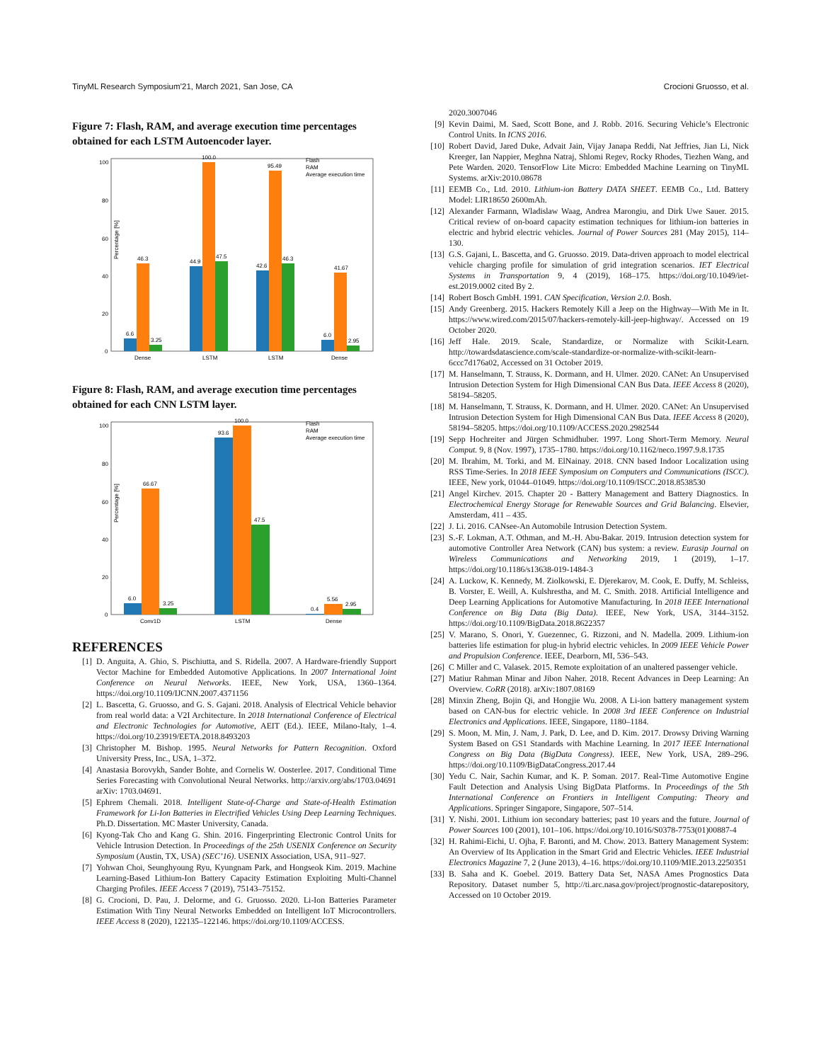TinyML Research Symposium’21, March 2021, San Jose, CA Crocioni Gruosso, et al.
Figure 7: Flash, RAM, and average execution time percentages obtained for each LSTM Autoencoder layer.
100
80
60
40
20
0
Percentage [%]
6.6
46.3
3.25
44.9
100.0
47.5
42.6
95.49
46.3
6.0
41.67
2.95
Dense
LSTM
LSTM
Dense
Flash
RAM
Average execution time
Figure 8: Flash, RAM, and average execution time percentages obtained for each CNN LSTM layer.
100
80
60
40
20
0
Percentage [%]
6.0
66.67
3.25
93.6
100.0
47.5
0.4
5.56
2.95
Conv1D
LSTM
Dense
Flash
RAM
Average execution time
REFERENCES
[1] D. Anguita, A. Ghio, S. Pischiutta, and S. Ridella. 2007. A Hardware-friendly Support Vector Machine for Embedded Automotive Applications. In 2007 International Joint Conference on Neural Networks. IEEE, New York, USA, 1360–1364. https://doi.org/10.1109/IJCNN.2007.4371156
[2] L. Bascetta, G. Gruosso, and G. S. Gajani. 2018. Analysis of Electrical Vehicle behavior from real world data: a V2I Architecture. In 2018 International Conference of Electrical and Electronic Technologies for Automotive, AEIT (Ed.). IEEE, Milano-Italy, 1–4. https://doi.org/10.23919/EETA.2018.8493203
[3] Christopher M. Bishop. 1995. Neural Networks for Pattern Recognition. Oxford University Press, Inc., USA, 1–372.
[4] Anastasia Borovykh, Sander Bohte, and Cornelis W. Oosterlee. 2017. Conditional Time Series Forecasting with Convolutional Neural Networks. http://arxiv.org/abs/1703.04691 arXiv: 1703.04691.
[5] Ephrem Chemali. 2018. Intelligent State-of-Charge and State-of-Health Estimation Framework for Li-Ion Batteries in Electrified Vehicles Using Deep Learning Techniques. Ph.D. Dissertation. MC Master University, Canada.
[6] Kyong-Tak Cho and Kang G. Shin. 2016. Fingerprinting Electronic Control Units for Vehicle Intrusion Detection. In Proceedings of the 25th USENIX Conference on Security Symposium (Austin, TX, USA) (SEC’16). USENIX Association, USA, 911–927.
[7] Yohwan Choi, Seunghyoung Ryu, Kyungnam Park, and Hongseok Kim. 2019. Machine Learning-Based Lithium-Ion Battery Capacity Estimation Exploiting Multi-Channel Charging Profiles. IEEE Access 7 (2019), 75143–75152.
[8] G. Crocioni, D. Pau, J. Delorme, and G. Gruosso. 2020. Li-Ion Batteries Parameter Estimation With Tiny Neural Networks Embedded on Intelligent IoT Microcontrollers. IEEE Access 8 (2020), 122135–122146. https://doi.org/10.1109/ACCESS.
2020.3007046
[9] Kevin Daimi, M. Saed, Scott Bone, and J. Robb. 2016. Securing Vehicle’s Electronic Control Units. In ICNS 2016.
[10] Robert David, Jared Duke, Advait Jain, Vijay Janapa Reddi, Nat Jeffries, Jian Li, Nick Kreeger, Ian Nappier, Meghna Natraj, Shlomi Regev, Rocky Rhodes, Tiezhen Wang, and Pete Warden. 2020. TensorFlow Lite Micro: Embedded Machine Learning on TinyML Systems. arXiv:2010.08678
[11] EEMB Co., Ltd. 2010. Lithium-ion Battery DATA SHEET. EEMB Co., Ltd. Battery Model: LIR18650 2600mAh.
[12] Alexander Farmann, Wladislaw Waag, Andrea Marongiu, and Dirk Uwe Sauer. 2015. Critical review of on-board capacity estimation techniques for lithium-ion batteries in electric and hybrid electric vehicles. Journal of Power Sources 281 (May 2015), 114–130.
[13] G.S. Gajani, L. Bascetta, and G. Gruosso. 2019. Data-driven approach to model electrical vehicle charging profile for simulation of grid integration scenarios. IET Electrical Systems in Transportation 9, 4 (2019), 168–175. https://doi.org/10.1049/iet-est.2019.0002 cited By 2.
[14] Robert Bosch GmbH. 1991. CAN Specification, Version 2.0. Bosh.
[15] Andy Greenberg. 2015. Hackers Remotely Kill a Jeep on the Highway—With Me in It. https://www.wired.com/2015/07/hackers-remotely-kill-jeep-highway/. Accessed on 19 October 2020.
[16] Jeff Hale. 2019. Scale, Standardize, or Normalize with Scikit-Learn. http://towardsdatascience.com/scale-standardize-or-normalize-with-scikit-learn-6ccc7d176a02, Accessed on 31 October 2019.
[17] M. Hanselmann, T. Strauss, K. Dormann, and H. Ulmer. 2020. CANet: An Unsupervised Intrusion Detection System for High Dimensional CAN Bus Data. IEEE Access 8 (2020), 58194–58205.
[18] M. Hanselmann, T. Strauss, K. Dormann, and H. Ulmer. 2020. CANet: An Unsupervised Intrusion Detection System for High Dimensional CAN Bus Data. IEEE Access 8 (2020), 58194–58205. https://doi.org/10.1109/ACCESS.2020.2982544
[19] Sepp Hochreiter and Jürgen Schmidhuber. 1997. Long Short-Term Memory. Neural Comput. 9, 8 (Nov. 1997), 1735–1780. https://doi.org/10.1162/neco.1997.9.8.1735
[20] M. Ibrahim, M. Torki, and M. ElNainay. 2018. CNN based Indoor Localization using RSS Time-Series. In 2018 IEEE Symposium on Computers and Communications (ISCC). IEEE, New york, 01044–01049. https://doi.org/10.1109/ISCC.2018.8538530
[21] Angel Kirchev. 2015. Chapter 20 - Battery Management and Battery Diagnostics. In Electrochemical Energy Storage for Renewable Sources and Grid Balancing. Elsevier, Amsterdam, 411 – 435.
[22] J. Li. 2016. CANsee-An Automobile Intrusion Detection System.
[23] S.-F. Lokman, A.T. Othman, and M.-H. Abu-Bakar. 2019. Intrusion detection system for automotive Controller Area Network (CAN) bus system: a review. Eurasip Journal on Wireless Communications and Networking 2019, 1 (2019), 1–17. https://doi.org/10.1186/s13638-019-1484-3
[24] A. Luckow, K. Kennedy, M. Ziolkowski, E. Djerekarov, M. Cook, E. Duffy, M. Schleiss, B. Vorster, E. Weill, A. Kulshrestha, and M. C. Smith. 2018. Artificial Intelligence and Deep Learning Applications for Automotive Manufacturing. In 2018 IEEE International Conference on Big Data (Big Data). IEEE, New York, USA, 3144–3152. https://doi.org/10.1109/BigData.2018.8622357
[25] V. Marano, S. Onori, Y. Guezennec, G. Rizzoni, and N. Madella. 2009. Lithium-ion batteries life estimation for plug-in hybrid electric vehicles. In 2009 IEEE Vehicle Power and Propulsion Conference. IEEE, Dearborn, MI, 536–543.
[26] C Miller and C. Valasek. 2015. Remote exploitation of an unaltered passenger vehicle.
[27] Matiur Rahman Minar and Jibon Naher. 2018. Recent Advances in Deep Learning: An Overview. CoRR (2018). arXiv:1807.08169
[28] Minxin Zheng, Bojin Qi, and Hongjie Wu. 2008. A Li-ion battery management system based on CAN-bus for electric vehicle. In 2008 3rd IEEE Conference on Industrial Electronics and Applications. IEEE, Singapore, 1180–1184.
[29] S. Moon, M. Min, J. Nam, J. Park, D. Lee, and D. Kim. 2017. Drowsy Driving Warning System Based on GS1 Standards with Machine Learning. In 2017 IEEE International Congress on Big Data (BigData Congress). IEEE, New York, USA, 289–296. https://doi.org/10.1109/BigDataCongress.2017.44
[30] Yedu C. Nair, Sachin Kumar, and K. P. Soman. 2017. Real-Time Automotive Engine Fault Detection and Analysis Using BigData Platforms. In Proceedings of the 5th International Conference on Frontiers in Intelligent Computing: Theory and Applications. Springer Singapore, Singapore, 507–514.
[31] Y. Nishi. 2001. Lithium ion secondary batteries; past 10 years and the future. Journal of Power Sources 100 (2001), 101–106. https://doi.org/10.1016/S0378-7753(01)00887-4
[32] H. Rahimi-Eichi, U. Ojha, F. Baronti, and M. Chow. 2013. Battery Management System: An Overview of Its Application in the Smart Grid and Electric Vehicles. IEEE Industrial Electronics Magazine 7, 2 (June 2013), 4–16. https://doi.org/10.1109/MIE.2013.2250351
[33] B. Saha and K. Goebel. 2019. Battery Data Set, NASA Ames Prognostics Data Repository. Dataset number 5, http://ti.arc.nasa.gov/project/prognostic-datarepository, Accessed on 10 October 2019.